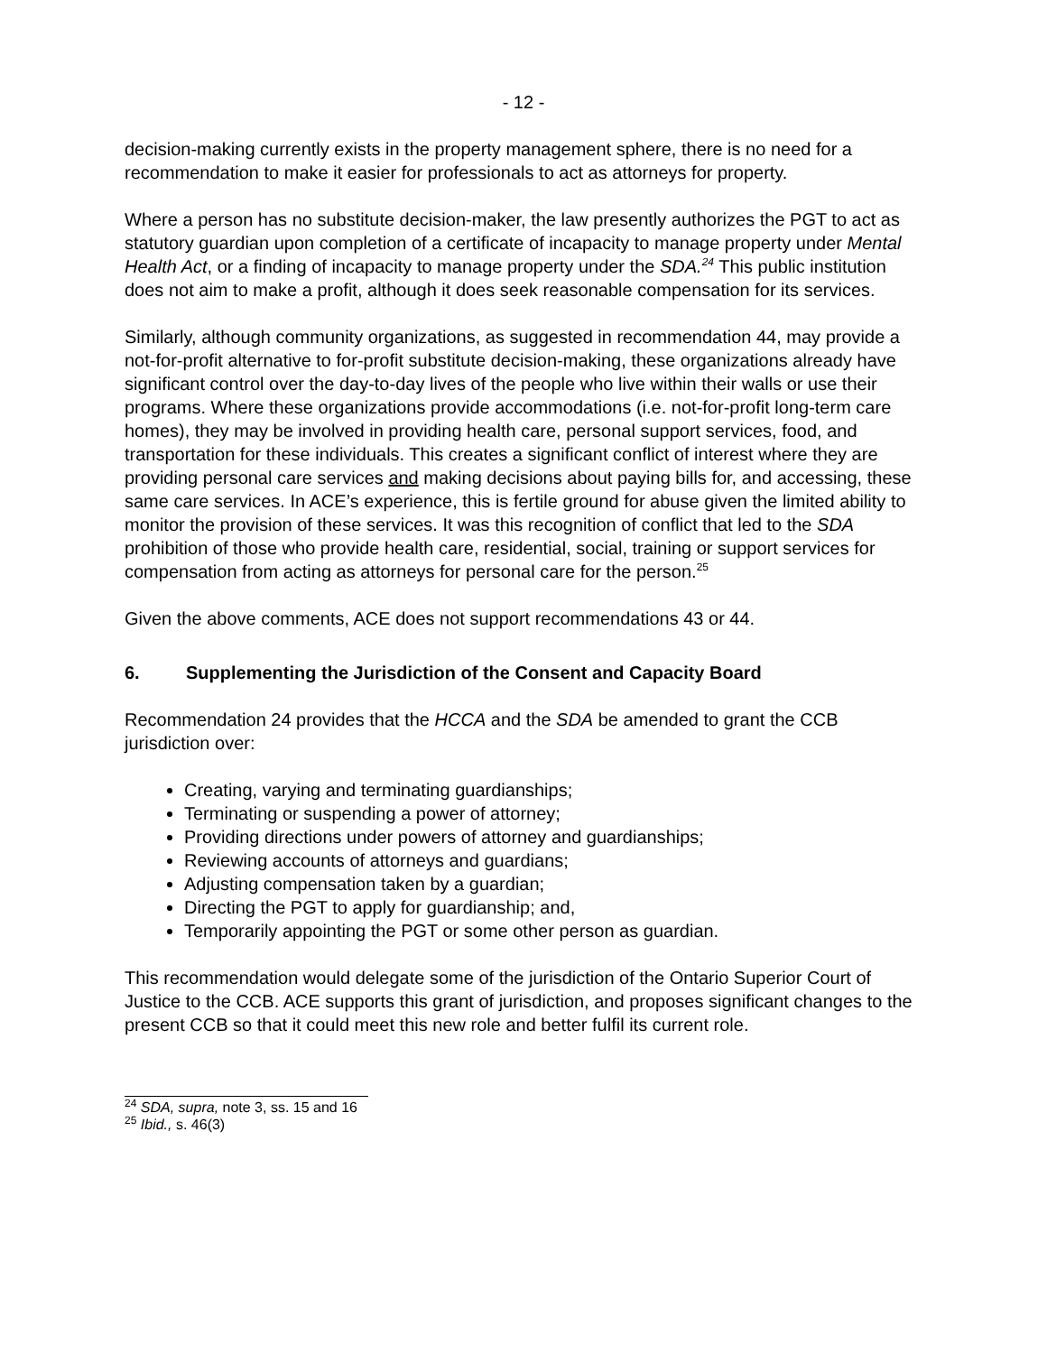- 12 -
decision-making currently exists in the property management sphere, there is no need for a recommendation to make it easier for professionals to act as attorneys for property.
Where a person has no substitute decision-maker, the law presently authorizes the PGT to act as statutory guardian upon completion of a certificate of incapacity to manage property under Mental Health Act, or a finding of incapacity to manage property under the SDA.<sup>24</sup> This public institution does not aim to make a profit, although it does seek reasonable compensation for its services.
Similarly, although community organizations, as suggested in recommendation 44, may provide a not-for-profit alternative to for-profit substitute decision-making, these organizations already have significant control over the day-to-day lives of the people who live within their walls or use their programs. Where these organizations provide accommodations (i.e. not-for-profit long-term care homes), they may be involved in providing health care, personal support services, food, and transportation for these individuals. This creates a significant conflict of interest where they are providing personal care services and making decisions about paying bills for, and accessing, these same care services. In ACE’s experience, this is fertile ground for abuse given the limited ability to monitor the provision of these services. It was this recognition of conflict that led to the SDA prohibition of those who provide health care, residential, social, training or support services for compensation from acting as attorneys for personal care for the person.<sup>25</sup>
Given the above comments, ACE does not support recommendations 43 or 44.
6. Supplementing the Jurisdiction of the Consent and Capacity Board
Recommendation 24 provides that the HCCA and the SDA be amended to grant the CCB jurisdiction over:
Creating, varying and terminating guardianships;
Terminating or suspending a power of attorney;
Providing directions under powers of attorney and guardianships;
Reviewing accounts of attorneys and guardians;
Adjusting compensation taken by a guardian;
Directing the PGT to apply for guardianship; and,
Temporarily appointing the PGT or some other person as guardian.
This recommendation would delegate some of the jurisdiction of the Ontario Superior Court of Justice to the CCB. ACE supports this grant of jurisdiction, and proposes significant changes to the present CCB so that it could meet this new role and better fulfil its current role.
<sup>24</sup> SDA, supra, note 3, ss. 15 and 16
<sup>25</sup> Ibid., s. 46(3)